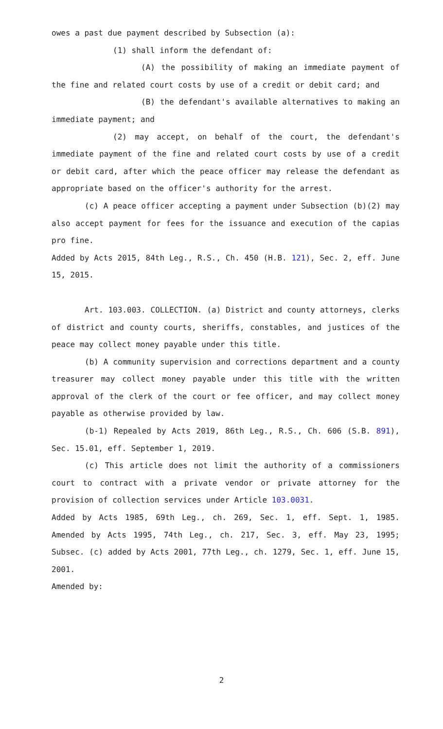owes a past due payment described by Subsection (a):
(1) shall inform the defendant of:
(A) the possibility of making an immediate payment of the fine and related court costs by use of a credit or debit card; and
(B) the defendant's available alternatives to making an immediate payment; and
(2) may accept, on behalf of the court, the defendant's immediate payment of the fine and related court costs by use of a credit or debit card, after which the peace officer may release the defendant as appropriate based on the officer's authority for the arrest.
(c) A peace officer accepting a payment under Subsection (b)(2) may also accept payment for fees for the issuance and execution of the capias pro fine.
Added by Acts 2015, 84th Leg., R.S., Ch. 450 (H.B. 121), Sec. 2, eff. June 15, 2015.
Art. 103.003. COLLECTION. (a) District and county attorneys, clerks of district and county courts, sheriffs, constables, and justices of the peace may collect money payable under this title.
(b) A community supervision and corrections department and a county treasurer may collect money payable under this title with the written approval of the clerk of the court or fee officer, and may collect money payable as otherwise provided by law.
(b-1) Repealed by Acts 2019, 86th Leg., R.S., Ch. 606 (S.B. 891), Sec. 15.01, eff. September 1, 2019.
(c) This article does not limit the authority of a commissioners court to contract with a private vendor or private attorney for the provision of collection services under Article 103.0031.
Added by Acts 1985, 69th Leg., ch. 269, Sec. 1, eff. Sept. 1, 1985. Amended by Acts 1995, 74th Leg., ch. 217, Sec. 3, eff. May 23, 1995; Subsec. (c) added by Acts 2001, 77th Leg., ch. 1279, Sec. 1, eff. June 15, 2001.
Amended by:
2